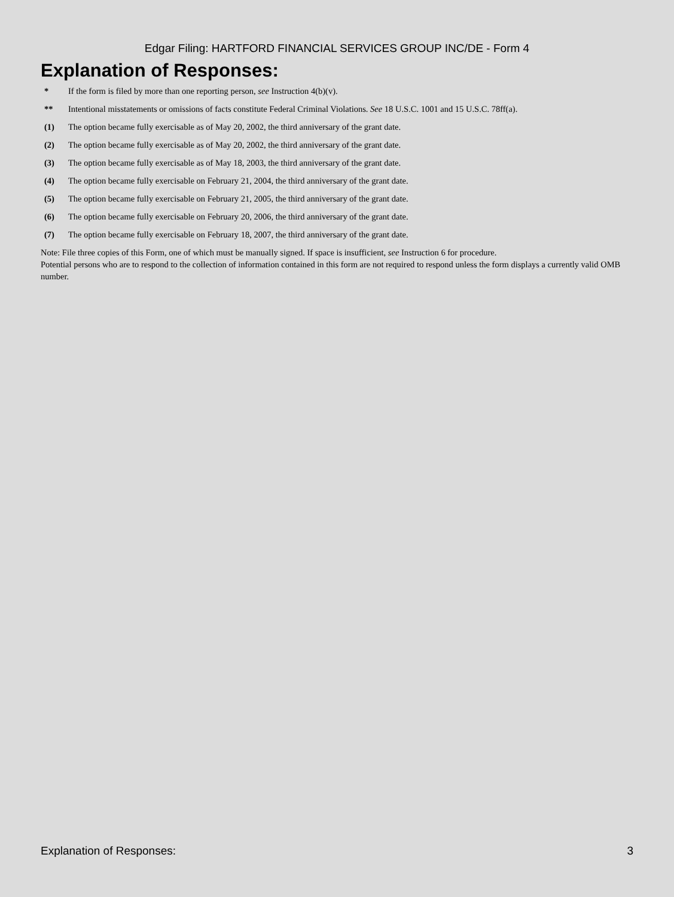Edgar Filing: HARTFORD FINANCIAL SERVICES GROUP INC/DE - Form 4
Explanation of Responses:
| * | If the form is filed by more than one reporting person, see Instruction 4(b)(v). |
| ** | Intentional misstatements or omissions of facts constitute Federal Criminal Violations. See 18 U.S.C. 1001 and 15 U.S.C. 78ff(a). |
| (1) | The option became fully exercisable as of May 20, 2002, the third anniversary of the grant date. |
| (2) | The option became fully exercisable as of May 20, 2002, the third anniversary of the grant date. |
| (3) | The option became fully exercisable as of May 18, 2003, the third anniversary of the grant date. |
| (4) | The option became fully exercisable on February 21, 2004, the third anniversary of the grant date. |
| (5) | The option became fully exercisable on February 21, 2005, the third anniversary of the grant date. |
| (6) | The option became fully exercisable on February 20, 2006, the third anniversary of the grant date. |
| (7) | The option became fully exercisable on February 18, 2007, the third anniversary of the grant date. |
Note: File three copies of this Form, one of which must be manually signed. If space is insufficient, see Instruction 6 for procedure.
Potential persons who are to respond to the collection of information contained in this form are not required to respond unless the form displays a currently valid OMB number.
Explanation of Responses: 3